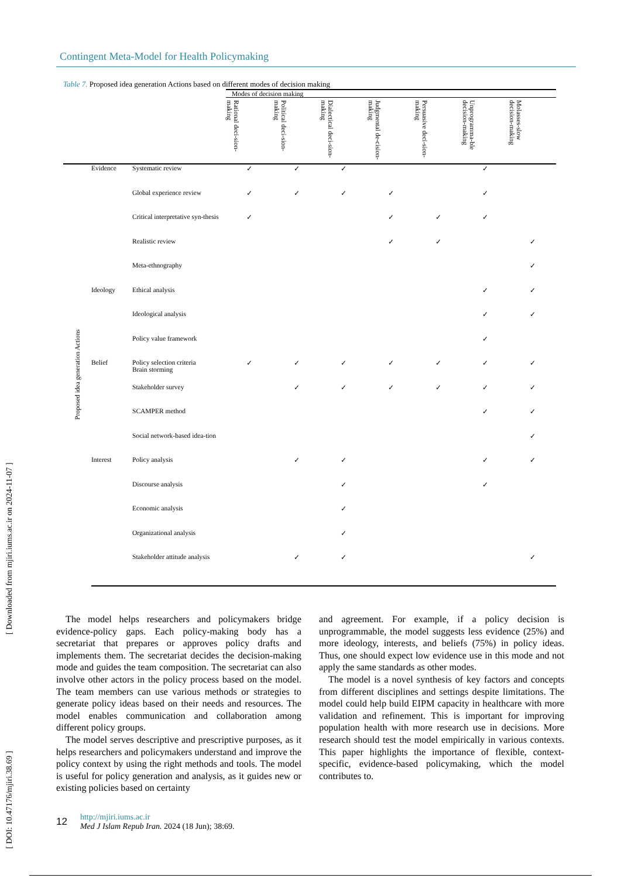[ DOI: 10.47176/mjiri.38.69 ] [ Downloaded from mjiri.iums.ac.ir on 2024-11-07 ]
Contingent Meta-Model for Health Policymaking
Table 7. Proposed idea generation Actions based on different modes of decision making
| | | | Modes of decision making | | | | | | |
| --- | --- | --- | --- | --- | --- | --- | --- | --- | --- |
| | | | Rational deci-sion-making | Political deci-sion-making | Dialectical deci-sion-making | Judgmental de-cision-making | Persuasive deci-sion-making | Unprogramma-ble decision-making | Molasses-slow decision-making |
| Proposed idea generation Actions | Evidence | Systematic review | ✓ | ✓ | ✓ | | | ✓ | |
| | | Global experience review | ✓ | ✓ | ✓ | ✓ | | ✓ | |
| | | Critical interpretative syn-thesis | ✓ | | | ✓ | ✓ | ✓ | |
| | | Realistic review | | | | ✓ | ✓ | | ✓ |
| | | Meta-ethnography | | | | | | | ✓ |
| | Ideology | Ethical analysis | | | | | | ✓ | ✓ |
| | | Ideological analysis | | | | | | ✓ | ✓ |
| | | Policy value framework | | | | | | ✓ | |
| | Belief | Policy selection criteria Brain storming | ✓ | ✓ | ✓ | ✓ | ✓ | ✓ | ✓ |
| | | Stakeholder survey | | ✓ | ✓ | ✓ | ✓ | ✓ | ✓ |
| | | SCAMPER method | | | | | | ✓ | ✓ |
| | | Social network-based idea-tion | | | | | | | ✓ |
| | Interest | Policy analysis | | ✓ | ✓ | | | ✓ | ✓ |
| | | Discourse analysis | | | ✓ | | | ✓ | |
| | | Economic analysis | | | ✓ | | | | |
| | | Organizational analysis | | | ✓ | | | | |
| | | Stakeholder attitude analysis | | ✓ | ✓ | | | | ✓ |
The model helps researchers and policymakers bridge evidence-policy gaps. Each policy-making body has a secretariat that prepares or approves policy drafts and implements them. The secretariat decides the decision-making mode and guides the team composition. The secretariat can also involve other actors in the policy process based on the model. The team members can use various methods or strategies to generate policy ideas based on their needs and resources. The model enables communication and collaboration among different policy groups.
The model serves descriptive and prescriptive purposes, as it helps researchers and policymakers understand and improve the policy context by using the right methods and tools. The model is useful for policy generation and analysis, as it guides new or existing policies based on certainty
and agreement. For example, if a policy decision is unprogrammable, the model suggests less evidence (25%) and more ideology, interests, and beliefs (75%) in policy ideas. Thus, one should expect low evidence use in this mode and not apply the same standards as other modes.
The model is a novel synthesis of key factors and concepts from different disciplines and settings despite limitations. The model could help build EIPM capacity in healthcare with more validation and refinement. This is important for improving population health with more research use in decisions. More research should test the model empirically in various contexts. This paper highlights the importance of flexible, context-specific, evidence-based policymaking, which the model contributes to.
12 http://mjiri.iums.ac.ir
Med J Islam Repub Iran. 2024 (18 Jun); 38:69.